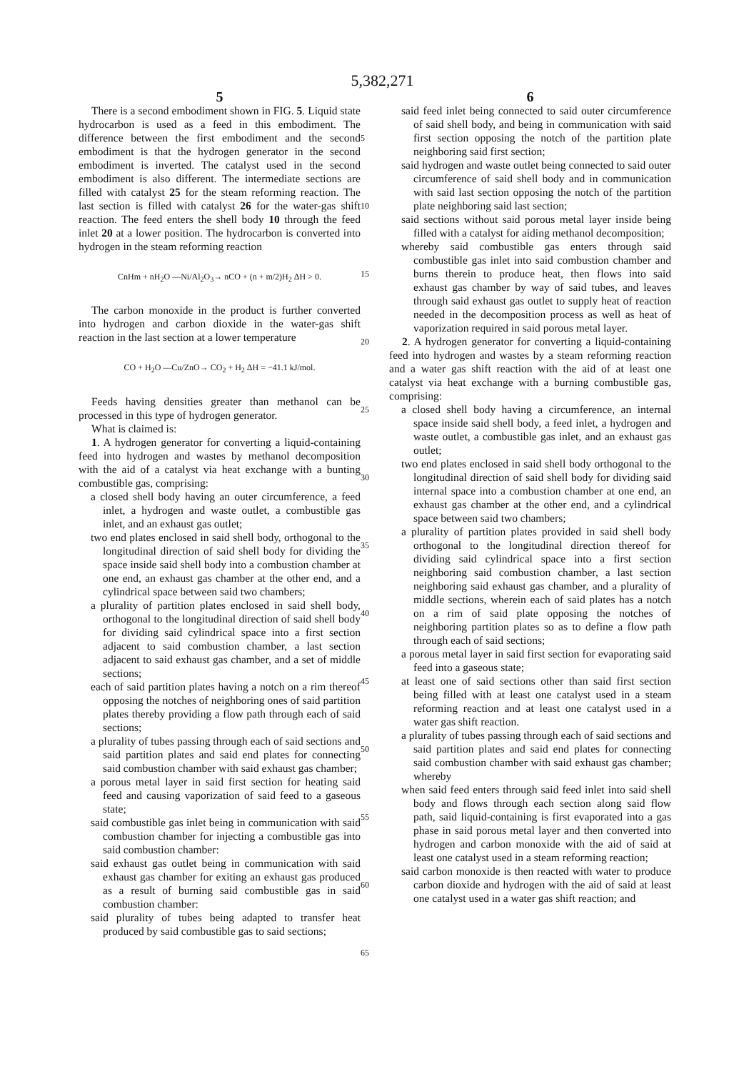5,382,271
5
There is a second embodiment shown in FIG. 5. Liquid state hydrocarbon is used as a feed in this embodiment. The difference between the first embodiment and the second embodiment is that the hydrogen generator in the second embodiment is inverted. The catalyst used in the second embodiment is also different. The intermediate sections are filled with catalyst 25 for the steam reforming reaction. The last section is filled with catalyst 26 for the water-gas shift reaction. The feed enters the shell body 10 through the feed inlet 20 at a lower position. The hydrocarbon is converted into hydrogen in the steam reforming reaction
CnHm + nH<sub>2</sub>O —Ni/Al<sub>2</sub>O<sub>3</sub>→ nCO + (n + m/2)H<sub>2</sub> ΔH > 0.
The carbon monoxide in the product is further converted into hydrogen and carbon dioxide in the water-gas shift reaction in the last section at a lower temperature
CO + H<sub>2</sub>O —Cu/ZnO→ CO<sub>2</sub> + H<sub>2</sub> ΔH = −41.1 kJ/mol.
Feeds having densities greater than methanol can be processed in this type of hydrogen generator.
What is claimed is:
1. A hydrogen generator for converting a liquid-containing feed into hydrogen and wastes by methanol decomposition with the aid of a catalyst via heat exchange with a bunting combustible gas, comprising:
a closed shell body having an outer circumference, a feed inlet, a hydrogen and waste outlet, a combustible gas inlet, and an exhaust gas outlet;
two end plates enclosed in said shell body, orthogonal to the longitudinal direction of said shell body for dividing the space inside said shell body into a combustion chamber at one end, an exhaust gas chamber at the other end, and a cylindrical space between said two chambers;
a plurality of partition plates enclosed in said shell body, orthogonal to the longitudinal direction of said shell body for dividing said cylindrical space into a first section adjacent to said combustion chamber, a last section adjacent to said exhaust gas chamber, and a set of middle sections;
each of said partition plates having a notch on a rim thereof opposing the notches of neighboring ones of said partition plates thereby providing a flow path through each of said sections;
a plurality of tubes passing through each of said sections and said partition plates and said end plates for connecting said combustion chamber with said exhaust gas chamber;
a porous metal layer in said first section for heating said feed and causing vaporization of said feed to a gaseous state;
said combustible gas inlet being in communication with said combustion chamber for injecting a combustible gas into said combustion chamber:
said exhaust gas outlet being in communication with said exhaust gas chamber for exiting an exhaust gas produced as a result of burning said combustible gas in said combustion chamber:
said plurality of tubes being adapted to transfer heat produced by said combustible gas to said sections;
5
10
15
20
25
30
35
40
45
50
55
60
65
6
said feed inlet being connected to said outer circumference of said shell body, and being in communication with said first section opposing the notch of the partition plate neighboring said first section;
said hydrogen and waste outlet being connected to said outer circumference of said shell body and in communication with said last section opposing the notch of the partition plate neighboring said last section;
said sections without said porous metal layer inside being filled with a catalyst for aiding methanol decomposition;
whereby said combustible gas enters through said combustible gas inlet into said combustion chamber and burns therein to produce heat, then flows into said exhaust gas chamber by way of said tubes, and leaves through said exhaust gas outlet to supply heat of reaction needed in the decomposition process as well as heat of vaporization required in said porous metal layer.
2. A hydrogen generator for converting a liquid-containing feed into hydrogen and wastes by a steam reforming reaction and a water gas shift reaction with the aid of at least one catalyst via heat exchange with a burning combustible gas, comprising:
a closed shell body having a circumference, an internal space inside said shell body, a feed inlet, a hydrogen and waste outlet, a combustible gas inlet, and an exhaust gas outlet;
two end plates enclosed in said shell body orthogonal to the longitudinal direction of said shell body for dividing said internal space into a combustion chamber at one end, an exhaust gas chamber at the other end, and a cylindrical space between said two chambers;
a plurality of partition plates provided in said shell body orthogonal to the longitudinal direction thereof for dividing said cylindrical space into a first section neighboring said combustion chamber, a last section neighboring said exhaust gas chamber, and a plurality of middle sections, wherein each of said plates has a notch on a rim of said plate opposing the notches of neighboring partition plates so as to define a flow path through each of said sections;
a porous metal layer in said first section for evaporating said feed into a gaseous state;
at least one of said sections other than said first section being filled with at least one catalyst used in a steam reforming reaction and at least one catalyst used in a water gas shift reaction.
a plurality of tubes passing through each of said sections and said partition plates and said end plates for connecting said combustion chamber with said exhaust gas chamber; whereby
when said feed enters through said feed inlet into said shell body and flows through each section along said flow path, said liquid-containing is first evaporated into a gas phase in said porous metal layer and then converted into hydrogen and carbon monoxide with the aid of said at least one catalyst used in a steam reforming reaction;
said carbon monoxide is then reacted with water to produce carbon dioxide and hydrogen with the aid of said at least one catalyst used in a water gas shift reaction; and